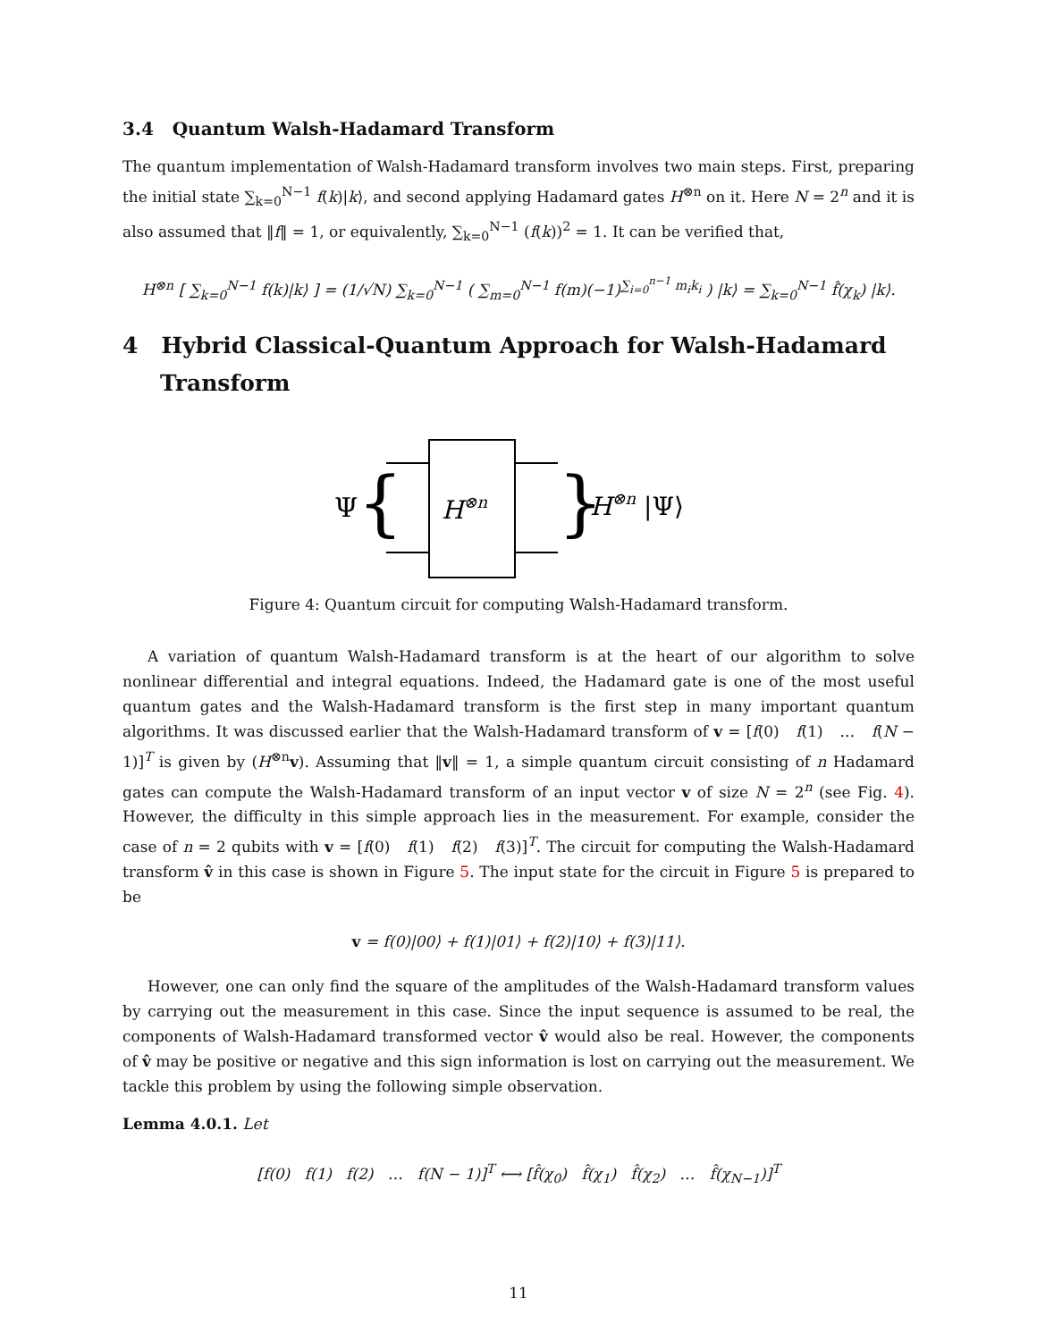3.4 Quantum Walsh-Hadamard Transform
The quantum implementation of Walsh-Hadamard transform involves two main steps. First, preparing the initial state ∑<sub>k=0</sub><sup>N−1</sup> f(k)|k⟩, and second applying Hadamard gates H<sup>⊗n</sup> on it. Here N = 2<sup>n</sup> and it is also assumed that ‖f‖ = 1, or equivalently, ∑<sub>k=0</sub><sup>N−1</sup> (f(k))<sup>2</sup> = 1. It can be verified that,
H<sup>⊗n</sup> [ ∑<sub>k=0</sub><sup>N−1</sup> f(k)|k⟩ ] = (1/√N) ∑<sub>k=0</sub><sup>N−1</sup> ( ∑<sub>m=0</sub><sup>N−1</sup> f(m)(−1)<sup>∑<sub>i=0</sub><sup>n−1</sup> m<sub>i</sub>k<sub>i</sub></sup> ) |k⟩ = ∑<sub>k=0</sub><sup>N−1</sup> f̂(χ<sub>k</sub>) |k⟩.
4 Hybrid Classical-Quantum Approach for Walsh-Hadamard Transform
Ψ
{
H⊗n
}
H⊗n |Ψ⟩
Figure 4: Quantum circuit for computing Walsh-Hadamard transform.
A variation of quantum Walsh-Hadamard transform is at the heart of our algorithm to solve nonlinear differential and integral equations. Indeed, the Hadamard gate is one of the most useful quantum gates and the Walsh-Hadamard transform is the first step in many important quantum algorithms. It was discussed earlier that the Walsh-Hadamard transform of v = [f(0) f(1) … f(N − 1)]<sup>T</sup> is given by (H<sup>⊗n</sup>v). Assuming that ‖v‖ = 1, a simple quantum circuit consisting of n Hadamard gates can compute the Walsh-Hadamard transform of an input vector v of size N = 2<sup>n</sup> (see Fig. 4). However, the difficulty in this simple approach lies in the measurement. For example, consider the case of n = 2 qubits with v = [f(0) f(1) f(2) f(3)]<sup>T</sup>. The circuit for computing the Walsh-Hadamard transform v̂ in this case is shown in Figure 5. The input state for the circuit in Figure 5 is prepared to be
v = f(0)|00⟩ + f(1)|01⟩ + f(2)|10⟩ + f(3)|11⟩.
However, one can only find the square of the amplitudes of the Walsh-Hadamard transform values by carrying out the measurement in this case. Since the input sequence is assumed to be real, the components of Walsh-Hadamard transformed vector v̂ would also be real. However, the components of v̂ may be positive or negative and this sign information is lost on carrying out the measurement. We tackle this problem by using the following simple observation.
Lemma 4.0.1. Let
[f(0) f(1) f(2) … f(N − 1)]<sup>T</sup> ⟷ [f̂(χ<sub>0</sub>) f̂(χ<sub>1</sub>) f̂(χ<sub>2</sub>) … f̂(χ<sub>N−1</sub>)]<sup>T</sup>
11